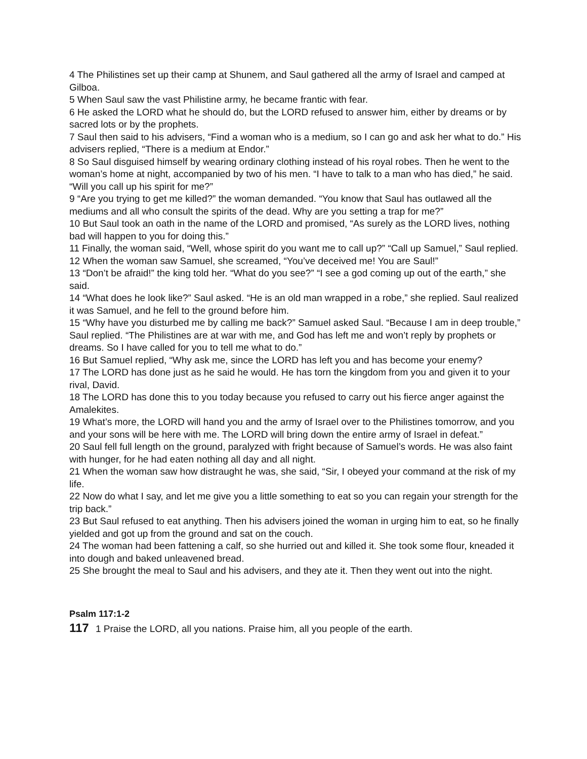4 The Philistines set up their camp at Shunem, and Saul gathered all the army of Israel and camped at Gilboa.
5 When Saul saw the vast Philistine army, he became frantic with fear.
6 He asked the LORD what he should do, but the LORD refused to answer him, either by dreams or by sacred lots or by the prophets.
7 Saul then said to his advisers, “Find a woman who is a medium, so I can go and ask her what to do.” His advisers replied, “There is a medium at Endor.”
8 So Saul disguised himself by wearing ordinary clothing instead of his royal robes. Then he went to the woman’s home at night, accompanied by two of his men. “I have to talk to a man who has died,” he said. “Will you call up his spirit for me?”
9 “Are you trying to get me killed?” the woman demanded. “You know that Saul has outlawed all the mediums and all who consult the spirits of the dead. Why are you setting a trap for me?”
10 But Saul took an oath in the name of the LORD and promised, “As surely as the LORD lives, nothing bad will happen to you for doing this.”
11 Finally, the woman said, “Well, whose spirit do you want me to call up?” “Call up Samuel,” Saul replied.
12 When the woman saw Samuel, she screamed, “You’ve deceived me! You are Saul!”
13 “Don’t be afraid!” the king told her. “What do you see?” “I see a god coming up out of the earth,” she said.
14 “What does he look like?” Saul asked. “He is an old man wrapped in a robe,” she replied. Saul realized it was Samuel, and he fell to the ground before him.
15 “Why have you disturbed me by calling me back?” Samuel asked Saul. “Because I am in deep trouble,” Saul replied. “The Philistines are at war with me, and God has left me and won’t reply by prophets or dreams. So I have called for you to tell me what to do.”
16 But Samuel replied, “Why ask me, since the LORD has left you and has become your enemy?
17 The LORD has done just as he said he would. He has torn the kingdom from you and given it to your rival, David.
18 The LORD has done this to you today because you refused to carry out his fierce anger against the Amalekites.
19 What’s more, the LORD will hand you and the army of Israel over to the Philistines tomorrow, and you and your sons will be here with me. The LORD will bring down the entire army of Israel in defeat.”
20 Saul fell full length on the ground, paralyzed with fright because of Samuel’s words. He was also faint with hunger, for he had eaten nothing all day and all night.
21 When the woman saw how distraught he was, she said, “Sir, I obeyed your command at the risk of my life.
22 Now do what I say, and let me give you a little something to eat so you can regain your strength for the trip back.”
23 But Saul refused to eat anything. Then his advisers joined the woman in urging him to eat, so he finally yielded and got up from the ground and sat on the couch.
24 The woman had been fattening a calf, so she hurried out and killed it. She took some flour, kneaded it into dough and baked unleavened bread.
25 She brought the meal to Saul and his advisers, and they ate it. Then they went out into the night.
Psalm 117:1-2
117 1 Praise the LORD, all you nations. Praise him, all you people of the earth.